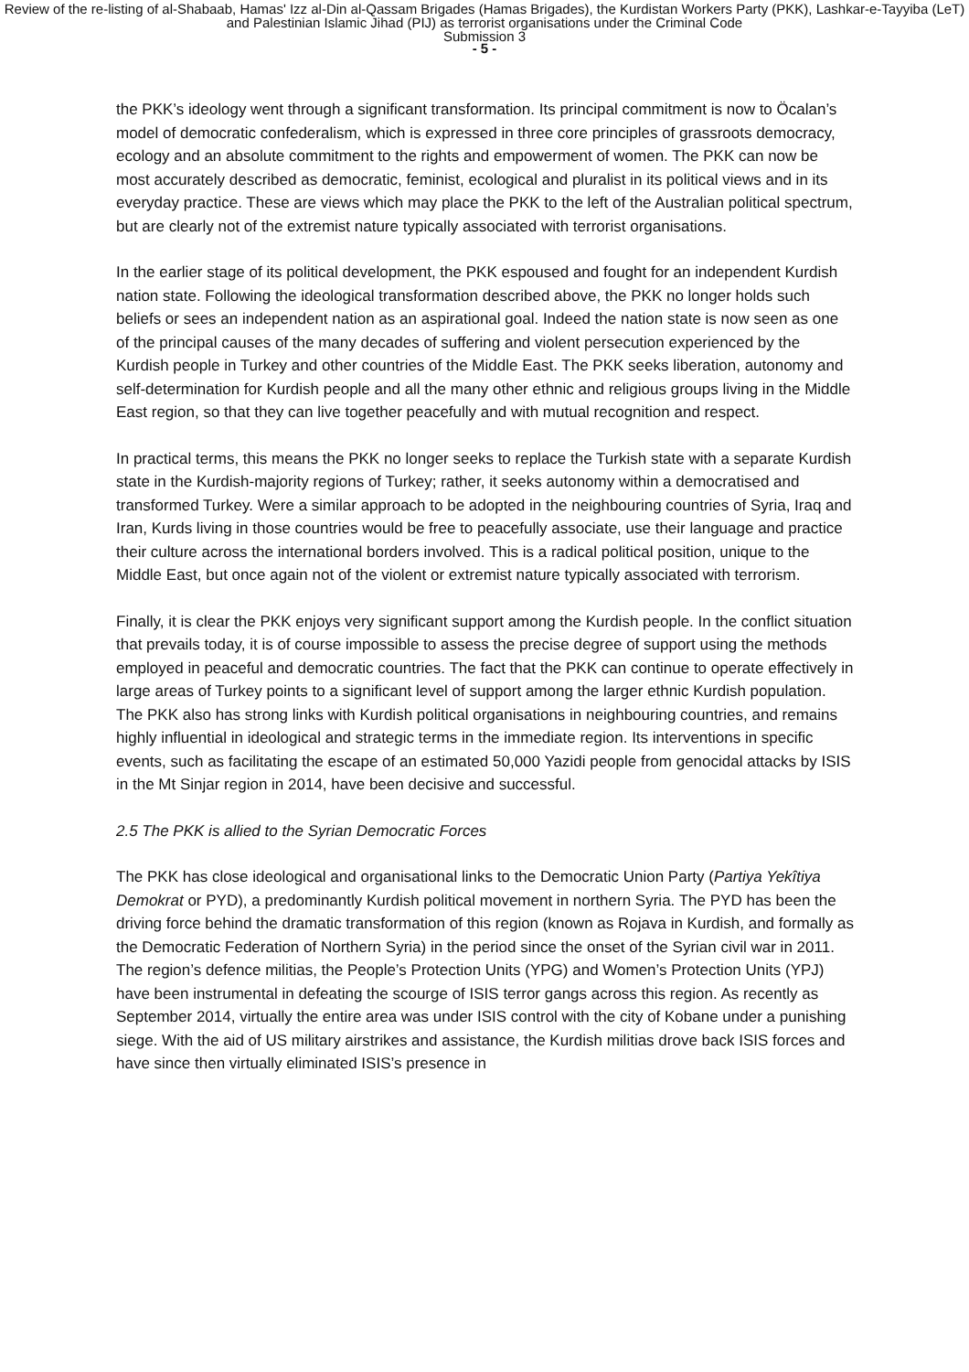Review of the re-listing of al-Shabaab, Hamas' Izz al-Din al-Qassam Brigades (Hamas Brigades), the Kurdistan Workers Party (PKK), Lashkar-e-Tayyiba (LeT) and Palestinian Islamic Jihad (PIJ) as terrorist organisations under the Criminal Code
Submission 3
- 5 -
the PKK’s ideology went through a significant transformation. Its principal commitment is now to Öcalan’s model of democratic confederalism, which is expressed in three core principles of grassroots democracy, ecology and an absolute commitment to the rights and empowerment of women. The PKK can now be most accurately described as democratic, feminist, ecological and pluralist in its political views and in its everyday practice. These are views which may place the PKK to the left of the Australian political spectrum, but are clearly not of the extremist nature typically associated with terrorist organisations.
In the earlier stage of its political development, the PKK espoused and fought for an independent Kurdish nation state. Following the ideological transformation described above, the PKK no longer holds such beliefs or sees an independent nation as an aspirational goal. Indeed the nation state is now seen as one of the principal causes of the many decades of suffering and violent persecution experienced by the Kurdish people in Turkey and other countries of the Middle East. The PKK seeks liberation, autonomy and self-determination for Kurdish people and all the many other ethnic and religious groups living in the Middle East region, so that they can live together peacefully and with mutual recognition and respect.
In practical terms, this means the PKK no longer seeks to replace the Turkish state with a separate Kurdish state in the Kurdish-majority regions of Turkey; rather, it seeks autonomy within a democratised and transformed Turkey. Were a similar approach to be adopted in the neighbouring countries of Syria, Iraq and Iran, Kurds living in those countries would be free to peacefully associate, use their language and practice their culture across the international borders involved. This is a radical political position, unique to the Middle East, but once again not of the violent or extremist nature typically associated with terrorism.
Finally, it is clear the PKK enjoys very significant support among the Kurdish people. In the conflict situation that prevails today, it is of course impossible to assess the precise degree of support using the methods employed in peaceful and democratic countries. The fact that the PKK can continue to operate effectively in large areas of Turkey points to a significant level of support among the larger ethnic Kurdish population. The PKK also has strong links with Kurdish political organisations in neighbouring countries, and remains highly influential in ideological and strategic terms in the immediate region. Its interventions in specific events, such as facilitating the escape of an estimated 50,000 Yazidi people from genocidal attacks by ISIS in the Mt Sinjar region in 2014, have been decisive and successful.
2.5 The PKK is allied to the Syrian Democratic Forces
The PKK has close ideological and organisational links to the Democratic Union Party (Partiya Yekîtiya Demokrat or PYD), a predominantly Kurdish political movement in northern Syria. The PYD has been the driving force behind the dramatic transformation of this region (known as Rojava in Kurdish, and formally as the Democratic Federation of Northern Syria) in the period since the onset of the Syrian civil war in 2011. The region’s defence militias, the People’s Protection Units (YPG) and Women’s Protection Units (YPJ) have been instrumental in defeating the scourge of ISIS terror gangs across this region. As recently as September 2014, virtually the entire area was under ISIS control with the city of Kobane under a punishing siege. With the aid of US military airstrikes and assistance, the Kurdish militias drove back ISIS forces and have since then virtually eliminated ISIS’s presence in